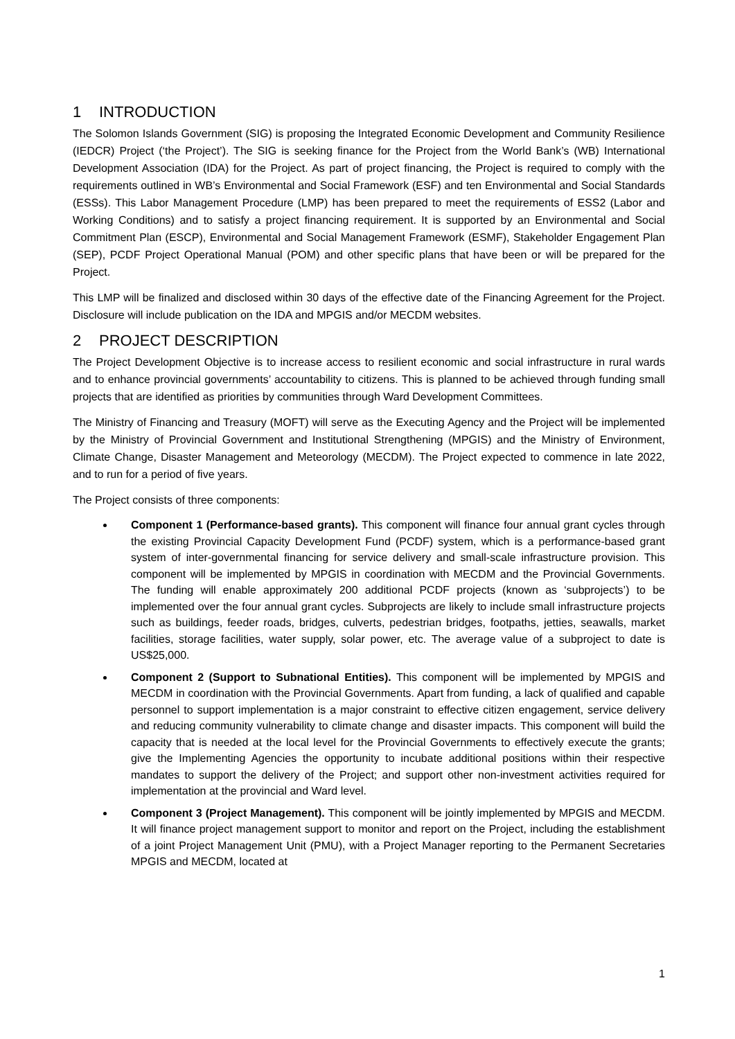1 INTRODUCTION
The Solomon Islands Government (SIG) is proposing the Integrated Economic Development and Community Resilience (IEDCR) Project (‘the Project’). The SIG is seeking finance for the Project from the World Bank’s (WB) International Development Association (IDA) for the Project. As part of project financing, the Project is required to comply with the requirements outlined in WB’s Environmental and Social Framework (ESF) and ten Environmental and Social Standards (ESSs). This Labor Management Procedure (LMP) has been prepared to meet the requirements of ESS2 (Labor and Working Conditions) and to satisfy a project financing requirement. It is supported by an Environmental and Social Commitment Plan (ESCP), Environmental and Social Management Framework (ESMF), Stakeholder Engagement Plan (SEP), PCDF Project Operational Manual (POM) and other specific plans that have been or will be prepared for the Project.
This LMP will be finalized and disclosed within 30 days of the effective date of the Financing Agreement for the Project. Disclosure will include publication on the IDA and MPGIS and/or MECDM websites.
2 PROJECT DESCRIPTION
The Project Development Objective is to increase access to resilient economic and social infrastructure in rural wards and to enhance provincial governments’ accountability to citizens. This is planned to be achieved through funding small projects that are identified as priorities by communities through Ward Development Committees.
The Ministry of Financing and Treasury (MOFT) will serve as the Executing Agency and the Project will be implemented by the Ministry of Provincial Government and Institutional Strengthening (MPGIS) and the Ministry of Environment, Climate Change, Disaster Management and Meteorology (MECDM). The Project expected to commence in late 2022, and to run for a period of five years.
The Project consists of three components:
Component 1 (Performance-based grants). This component will finance four annual grant cycles through the existing Provincial Capacity Development Fund (PCDF) system, which is a performance-based grant system of inter-governmental financing for service delivery and small-scale infrastructure provision. This component will be implemented by MPGIS in coordination with MECDM and the Provincial Governments. The funding will enable approximately 200 additional PCDF projects (known as ‘subprojects’) to be implemented over the four annual grant cycles. Subprojects are likely to include small infrastructure projects such as buildings, feeder roads, bridges, culverts, pedestrian bridges, footpaths, jetties, seawalls, market facilities, storage facilities, water supply, solar power, etc. The average value of a subproject to date is US$25,000.
Component 2 (Support to Subnational Entities). This component will be implemented by MPGIS and MECDM in coordination with the Provincial Governments. Apart from funding, a lack of qualified and capable personnel to support implementation is a major constraint to effective citizen engagement, service delivery and reducing community vulnerability to climate change and disaster impacts. This component will build the capacity that is needed at the local level for the Provincial Governments to effectively execute the grants; give the Implementing Agencies the opportunity to incubate additional positions within their respective mandates to support the delivery of the Project; and support other non-investment activities required for implementation at the provincial and Ward level.
Component 3 (Project Management). This component will be jointly implemented by MPGIS and MECDM. It will finance project management support to monitor and report on the Project, including the establishment of a joint Project Management Unit (PMU), with a Project Manager reporting to the Permanent Secretaries MPGIS and MECDM, located at
1